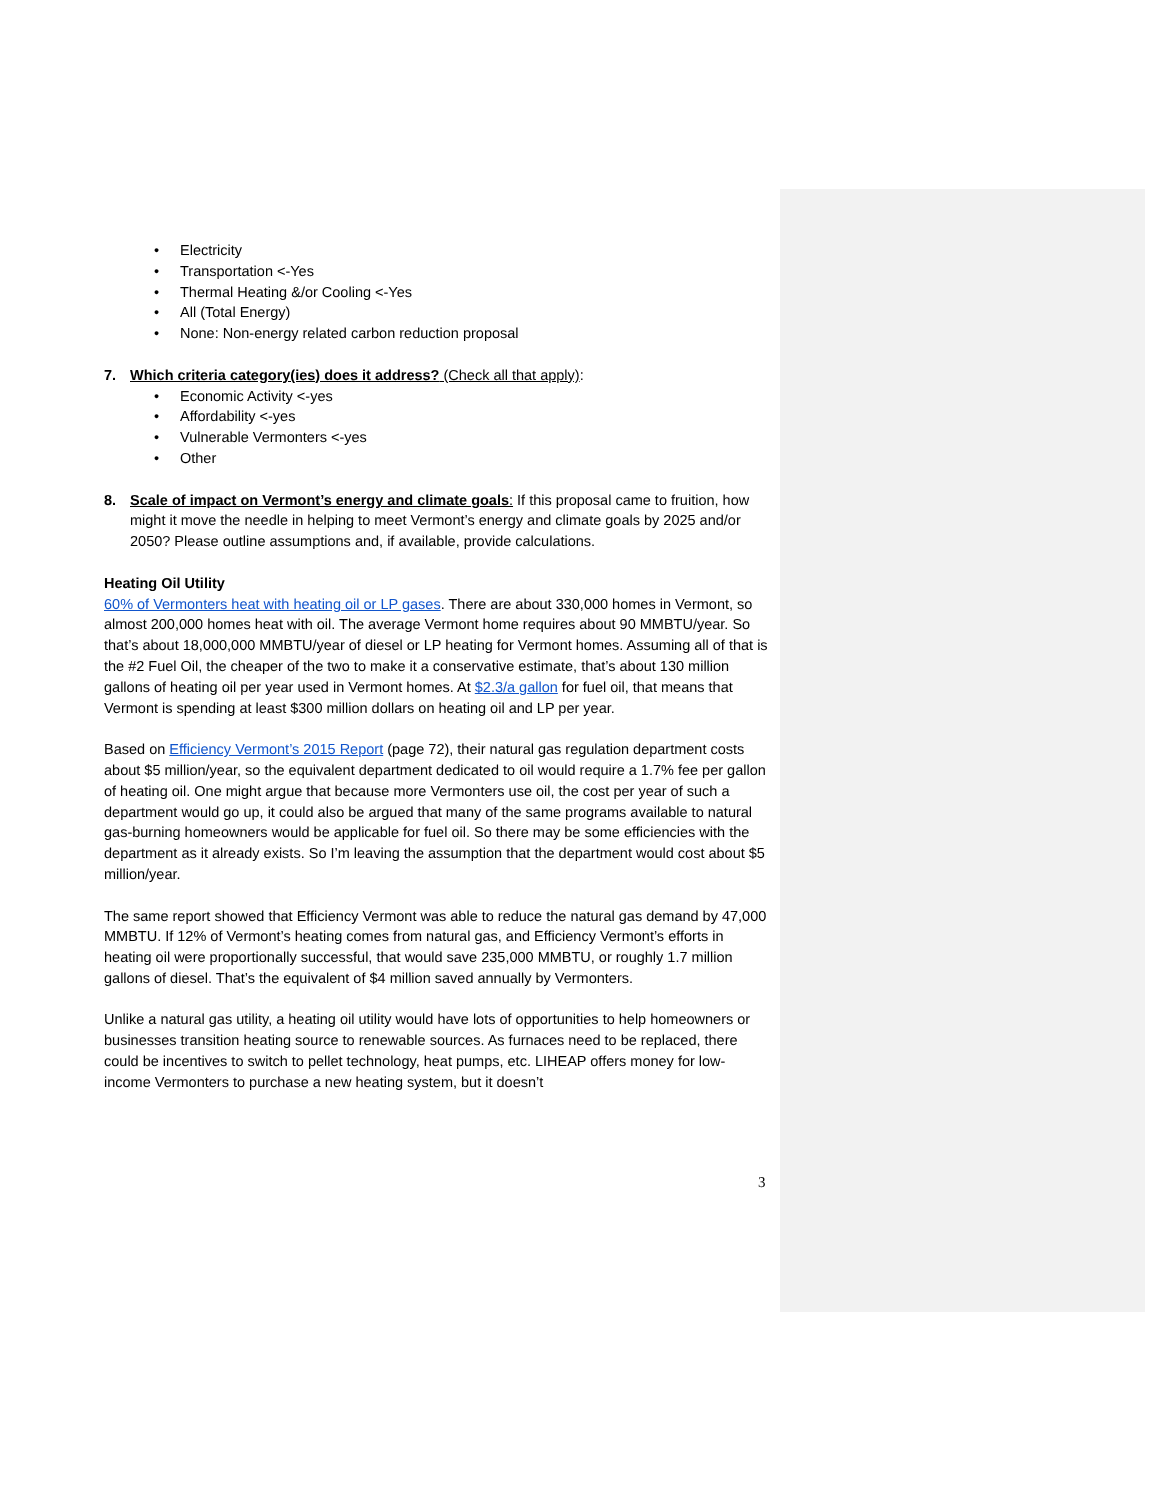• Electricity
• Transportation <-Yes
• Thermal Heating &/or Cooling <-Yes
• All (Total Energy)
• None: Non-energy related carbon reduction proposal
7. Which criteria category(ies) does it address? (Check all that apply):
• Economic Activity <-yes
• Affordability <-yes
• Vulnerable Vermonters <-yes
• Other
8. Scale of impact on Vermont’s energy and climate goals: If this proposal came to fruition, how might it move the needle in helping to meet Vermont’s energy and climate goals by 2025 and/or 2050? Please outline assumptions and, if available, provide calculations.
Heating Oil Utility
60% of Vermonters heat with heating oil or LP gases. There are about 330,000 homes in Vermont, so almost 200,000 homes heat with oil. The average Vermont home requires about 90 MMBTU/year. So that’s about 18,000,000 MMBTU/year of diesel or LP heating for Vermont homes. Assuming all of that is the #2 Fuel Oil, the cheaper of the two to make it a conservative estimate, that’s about 130 million gallons of heating oil per year used in Vermont homes. At $2.3/a gallon for fuel oil, that means that Vermont is spending at least $300 million dollars on heating oil and LP per year.
Based on Efficiency Vermont’s 2015 Report (page 72), their natural gas regulation department costs about $5 million/year, so the equivalent department dedicated to oil would require a 1.7% fee per gallon of heating oil. One might argue that because more Vermonters use oil, the cost per year of such a department would go up, it could also be argued that many of the same programs available to natural gas-burning homeowners would be applicable for fuel oil. So there may be some efficiencies with the department as it already exists. So I’m leaving the assumption that the department would cost about $5 million/year.
The same report showed that Efficiency Vermont was able to reduce the natural gas demand by 47,000 MMBTU. If 12% of Vermont’s heating comes from natural gas, and Efficiency Vermont’s efforts in heating oil were proportionally successful, that would save 235,000 MMBTU, or roughly 1.7 million gallons of diesel. That’s the equivalent of $4 million saved annually by Vermonters.
Unlike a natural gas utility, a heating oil utility would have lots of opportunities to help homeowners or businesses transition heating source to renewable sources. As furnaces need to be replaced, there could be incentives to switch to pellet technology, heat pumps, etc. LIHEAP offers money for low-income Vermonters to purchase a new heating system, but it doesn’t
3